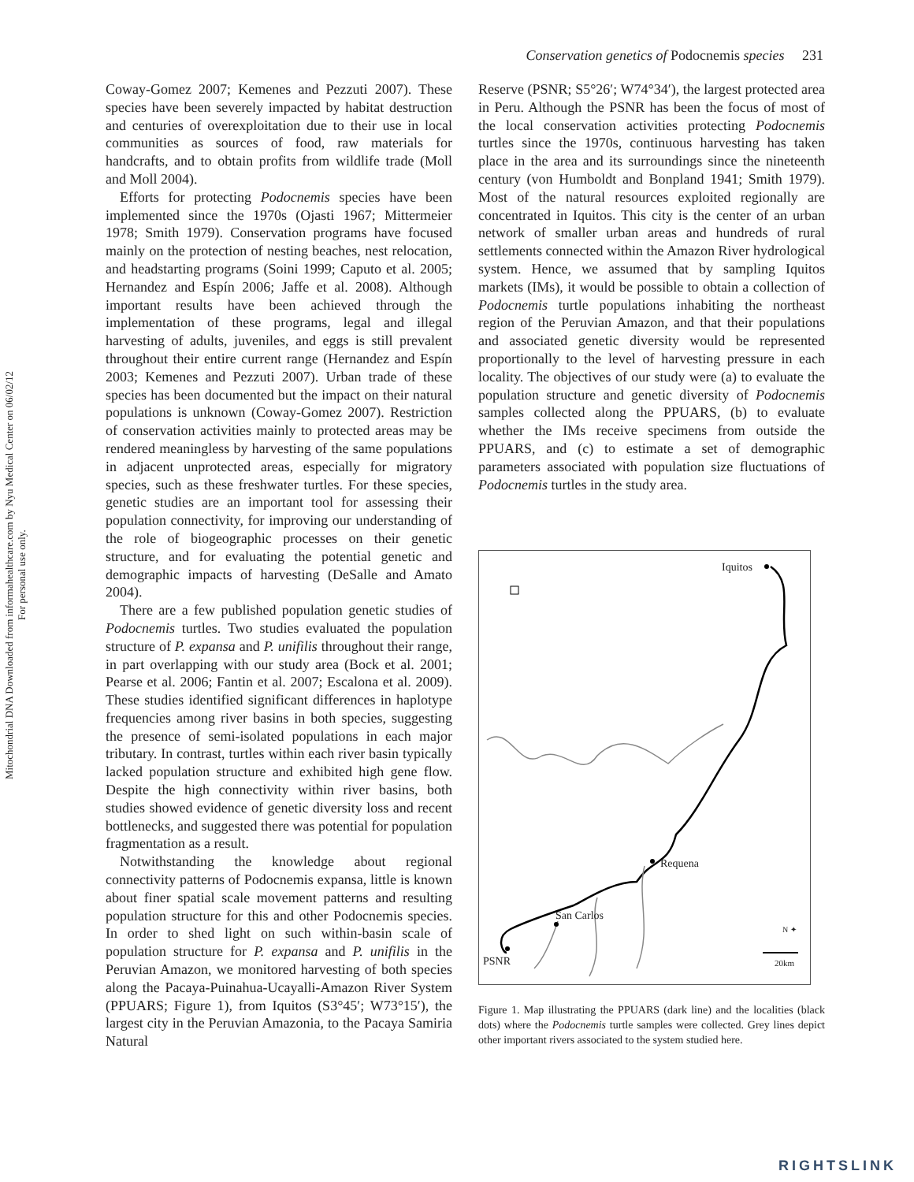Mitochondrial DNA Downloaded from informahealthcare.com by Nyu Medical Center on 06/02/12
For personal use only.
Conservation genetics of Podocnemis species 231
Coway-Gomez 2007; Kemenes and Pezzuti 2007). These species have been severely impacted by habitat destruction and centuries of overexploitation due to their use in local communities as sources of food, raw materials for handcrafts, and to obtain profits from wildlife trade (Moll and Moll 2004).
Efforts for protecting Podocnemis species have been implemented since the 1970s (Ojasti 1967; Mittermeier 1978; Smith 1979). Conservation programs have focused mainly on the protection of nesting beaches, nest relocation, and headstarting programs (Soini 1999; Caputo et al. 2005; Hernandez and Espín 2006; Jaffe et al. 2008). Although important results have been achieved through the implementation of these programs, legal and illegal harvesting of adults, juveniles, and eggs is still prevalent throughout their entire current range (Hernandez and Espín 2003; Kemenes and Pezzuti 2007). Urban trade of these species has been documented but the impact on their natural populations is unknown (Coway-Gomez 2007). Restriction of conservation activities mainly to protected areas may be rendered meaningless by harvesting of the same populations in adjacent unprotected areas, especially for migratory species, such as these freshwater turtles. For these species, genetic studies are an important tool for assessing their population connectivity, for improving our understanding of the role of biogeographic processes on their genetic structure, and for evaluating the potential genetic and demographic impacts of harvesting (DeSalle and Amato 2004).
There are a few published population genetic studies of Podocnemis turtles. Two studies evaluated the population structure of P. expansa and P. unifilis throughout their range, in part overlapping with our study area (Bock et al. 2001; Pearse et al. 2006; Fantin et al. 2007; Escalona et al. 2009). These studies identified significant differences in haplotype frequencies among river basins in both species, suggesting the presence of semi-isolated populations in each major tributary. In contrast, turtles within each river basin typically lacked population structure and exhibited high gene flow. Despite the high connectivity within river basins, both studies showed evidence of genetic diversity loss and recent bottlenecks, and suggested there was potential for population fragmentation as a result.
Notwithstanding the knowledge about regional connectivity patterns of Podocnemis expansa, little is known about finer spatial scale movement patterns and resulting population structure for this and other Podocnemis species. In order to shed light on such within-basin scale of population structure for P. expansa and P. unifilis in the Peruvian Amazon, we monitored harvesting of both species along the Pacaya-Puinahua-Ucayalli-Amazon River System (PPUARS; Figure 1), from Iquitos (S3°45′; W73°15′), the largest city in the Peruvian Amazonia, to the Pacaya Samiria Natural
Reserve (PSNR; S5°26′; W74°34′), the largest protected area in Peru. Although the PSNR has been the focus of most of the local conservation activities protecting Podocnemis turtles since the 1970s, continuous harvesting has taken place in the area and its surroundings since the nineteenth century (von Humboldt and Bonpland 1941; Smith 1979). Most of the natural resources exploited regionally are concentrated in Iquitos. This city is the center of an urban network of smaller urban areas and hundreds of rural settlements connected within the Amazon River hydrological system. Hence, we assumed that by sampling Iquitos markets (IMs), it would be possible to obtain a collection of Podocnemis turtle populations inhabiting the northeast region of the Peruvian Amazon, and that their populations and associated genetic diversity would be represented proportionally to the level of harvesting pressure in each locality. The objectives of our study were (a) to evaluate the population structure and genetic diversity of Podocnemis samples collected along the PPUARS, (b) to evaluate whether the IMs receive specimens from outside the PPUARS, and (c) to estimate a set of demographic parameters associated with population size fluctuations of Podocnemis turtles in the study area.
Iquitos
Requena
San Carlos
PSNR
N ✦
20km
Figure 1. Map illustrating the PPUARS (dark line) and the localities (black dots) where the Podocnemis turtle samples were collected. Grey lines depict other important rivers associated to the system studied here.
RIGHTSLINK